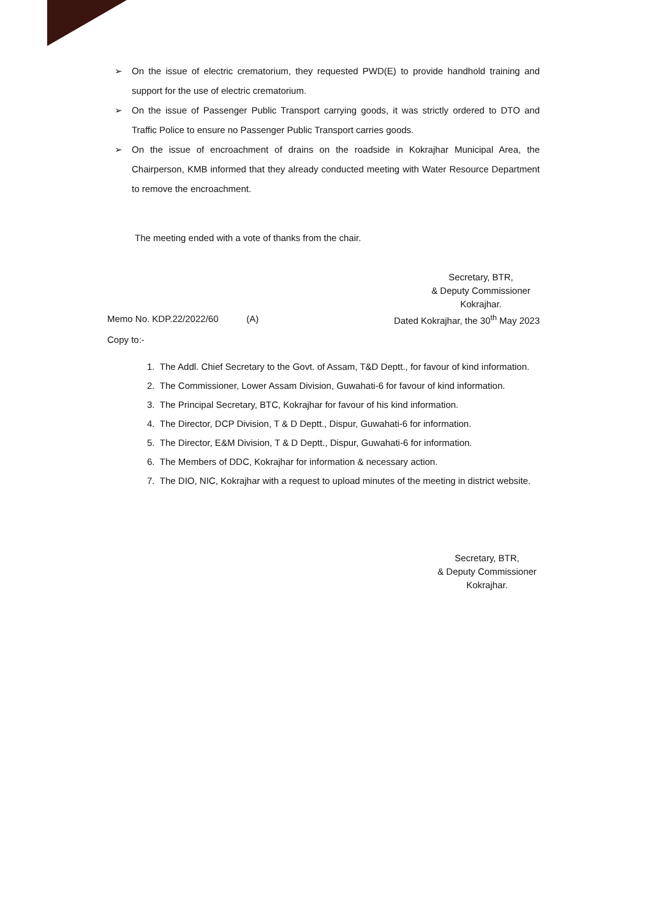➢ On the issue of electric crematorium, they requested PWD(E) to provide handhold training and support for the use of electric crematorium.
➢ On the issue of Passenger Public Transport carrying goods, it was strictly ordered to DTO and Traffic Police to ensure no Passenger Public Transport carries goods.
➢ On the issue of encroachment of drains on the roadside in Kokrajhar Municipal Area, the Chairperson, KMB informed that they already conducted meeting with Water Resource Department to remove the encroachment.
The meeting ended with a vote of thanks from the chair.
Secretary, BTR,
& Deputy Commissioner
Kokrajhar.
Memo No. KDP.22/2022/60 (A) Dated Kokrajhar, the 30<sup>th</sup> May 2023
Copy to:-
1. The Addl. Chief Secretary to the Govt. of Assam, T&D Deptt., for favour of kind information.
2. The Commissioner, Lower Assam Division, Guwahati-6 for favour of kind information.
3. The Principal Secretary, BTC, Kokrajhar for favour of his kind information.
4. The Director, DCP Division, T & D Deptt., Dispur, Guwahati-6 for information.
5. The Director, E&M Division, T & D Deptt., Dispur, Guwahati-6 for information.
6. The Members of DDC, Kokrajhar for information & necessary action.
7. The DIO, NIC, Kokrajhar with a request to upload minutes of the meeting in district website.
Secretary, BTR,
& Deputy Commissioner
Kokrajhar.